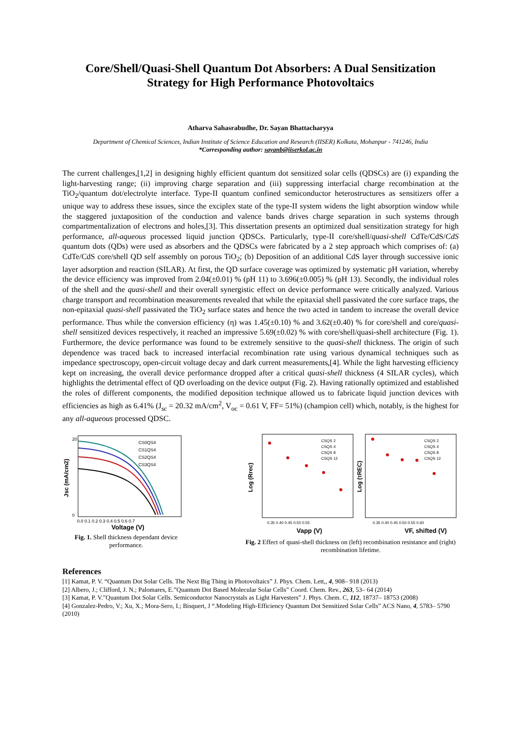Core/Shell/Quasi-Shell Quantum Dot Absorbers: A Dual Sensitization Strategy for High Performance Photovoltaics
Atharva Sahasrabudhe, Dr. Sayan Bhattacharyya
Department of Chemical Sciences, Indian Institute of Science Education and Research (IISER) Kolkata, Mohanpur - 741246, India
*Corresponding author: sayanb@iiserkol.ac.in
The current challenges,[1,2] in designing highly efficient quantum dot sensitized solar cells (QDSCs) are (i) expanding the light-harvesting range; (ii) improving charge separation and (iii) suppressing interfacial charge recombination at the TiO<sub>2</sub>/quantum dot/electrolyte interface. Type-II quantum confined semiconductor heterostructures as sensitizers offer a unique way to address these issues, since the exciplex state of the type-II system widens the light absorption window while the staggered juxtaposition of the conduction and valence bands drives charge separation in such systems through compartmentalization of electrons and holes,[3]. This dissertation presents an optimized dual sensitization strategy for high performance, all-aqueous processed liquid junction QDSCs. Particularly, type-II core/shell/quasi-shell CdTe/CdS/CdS quantum dots (QDs) were used as absorbers and the QDSCs were fabricated by a 2 step approach which comprises of: (a) CdTe/CdS core/shell QD self assembly on porous TiO<sub>2</sub>; (b) Deposition of an additional CdS layer through successive ionic layer adsorption and reaction (SILAR). At first, the QD surface coverage was optimized by systematic pH variation, whereby the device efficiency was improved from 2.04(±0.01) % (pH 11) to 3.696(±0.005) % (pH 13). Secondly, the individual roles of the shell and the quasi-shell and their overall synergistic effect on device performance were critically analyzed. Various charge transport and recombination measurements revealed that while the epitaxial shell passivated the core surface traps, the non-epitaxial quasi-shell passivated the TiO<sub>2</sub> surface states and hence the two acted in tandem to increase the overall device performance. Thus while the conversion efficiency (η) was 1.45(±0.10) % and 3.62(±0.40) % for core/shell and core/quasi-shell sensitized devices respectively, it reached an impressive 5.69(±0.02) % with core/shell/quasi-shell architecture (Fig. 1). Furthermore, the device performance was found to be extremely sensitive to the quasi-shell thickness. The origin of such dependence was traced back to increased interfacial recombination rate using various dynamical techniques such as impedance spectroscopy, open-circuit voltage decay and dark current measurements,[4]. While the light harvesting efficiency kept on increasing, the overall device performance dropped after a critical quasi-shell thickness (4 SILAR cycles), which highlights the detrimental effect of QD overloading on the device output (Fig. 2). Having rationally optimized and established the roles of different components, the modified deposition technique allowed us to fabricate liquid junction devices with efficiencies as high as 6.41% (J<sub>sc</sub> = 20.32 mA/cm<sup>2</sup>, V<sub>oc</sub> = 0.61 V, FF= 51%) (champion cell) which, notably, is the highest for any all-aqueous processed QDSC.
CS0QS4
CS1QS4
CS2QS4
CS3QS4
20
0
0.0 0.1 0.2 0.3 0.4 0.5 0.6 0.7
Voltage (V)
Jsc (mA/cm2)
Fig. 1. Shell thickness dependant device performance.
CSQS 2
CSQS 4
CSQS 8
CSQS 12
CSQS 2
CSQS 4
CSQS 8
CSQS 12
0.35 0.40 0.45 0.50 0.55
0.35 0.40 0.45 0.50 0.55 0.60
Vapp (V)
VF, shifted (V)
Log (Rrec)
Log (τREC)
Fig. 2 Effect of quasi-shell thickness on (left) recombination resistance and (right) recombination lifetime.
References
[1] Kamat, P. V. “Quantum Dot Solar Cells. The Next Big Thing in Photovoltaics” J. Phys. Chem. Lett,, 4, 908– 918 (2013)
[2] Albero, J.; Clifford, J. N.; Palomares, E.”Quantum Dot Based Molecular Solar Cells” Coord. Chem. Rev., 263, 53– 64 (2014)
[3] Kamat, P. V.”Quantum Dot Solar Cells. Semiconductor Nanocrystals as Light Harvesters” J. Phys. Chem. C, 112, 18737– 18753 (2008)
[4] Gonzalez-Pedro, V.; Xu, X.; Mora-Sero, I.; Bisquert, J “.Modeling High-Efficiency Quantum Dot Sensitized Solar Cells” ACS Nano, 4, 5783– 5790 (2010)